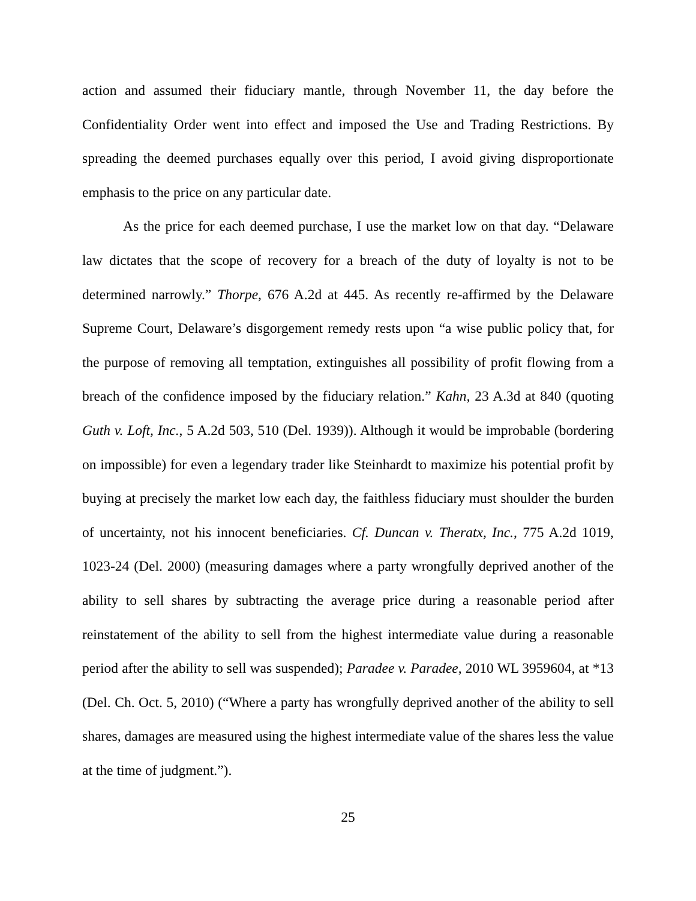action and assumed their fiduciary mantle, through November 11, the day before the Confidentiality Order went into effect and imposed the Use and Trading Restrictions. By spreading the deemed purchases equally over this period, I avoid giving disproportionate emphasis to the price on any particular date.
As the price for each deemed purchase, I use the market low on that day. “Delaware law dictates that the scope of recovery for a breach of the duty of loyalty is not to be determined narrowly.” Thorpe, 676 A.2d at 445. As recently re-affirmed by the Delaware Supreme Court, Delaware’s disgorgement remedy rests upon “a wise public policy that, for the purpose of removing all temptation, extinguishes all possibility of profit flowing from a breach of the confidence imposed by the fiduciary relation.” Kahn, 23 A.3d at 840 (quoting Guth v. Loft, Inc., 5 A.2d 503, 510 (Del. 1939)). Although it would be improbable (bordering on impossible) for even a legendary trader like Steinhardt to maximize his potential profit by buying at precisely the market low each day, the faithless fiduciary must shoulder the burden of uncertainty, not his innocent beneficiaries. Cf. Duncan v. Theratx, Inc., 775 A.2d 1019, 1023-24 (Del. 2000) (measuring damages where a party wrongfully deprived another of the ability to sell shares by subtracting the average price during a reasonable period after reinstatement of the ability to sell from the highest intermediate value during a reasonable period after the ability to sell was suspended); Paradee v. Paradee, 2010 WL 3959604, at *13 (Del. Ch. Oct. 5, 2010) (“Where a party has wrongfully deprived another of the ability to sell shares, damages are measured using the highest intermediate value of the shares less the value at the time of judgment.”).
25